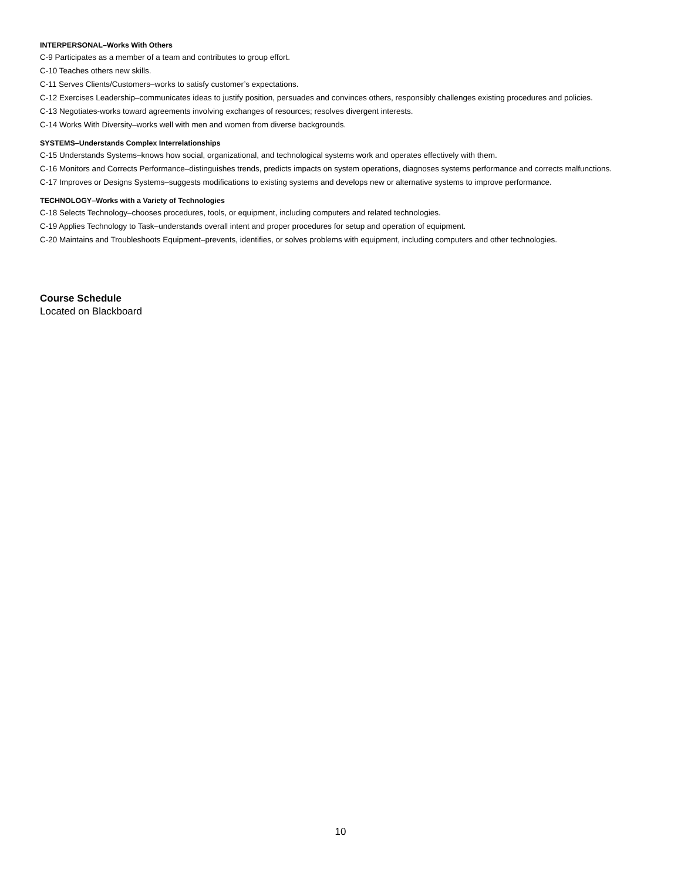INTERPERSONAL–Works With Others
C-9 Participates as a member of a team and contributes to group effort.
C-10 Teaches others new skills.
C-11 Serves Clients/Customers–works to satisfy customer’s expectations.
C-12 Exercises Leadership–communicates ideas to justify position, persuades and convinces others, responsibly challenges existing procedures and policies.
C-13 Negotiates-works toward agreements involving exchanges of resources; resolves divergent interests.
C-14 Works With Diversity–works well with men and women from diverse backgrounds.
SYSTEMS–Understands Complex Interrelationships
C-15 Understands Systems–knows how social, organizational, and technological systems work and operates effectively with them.
C-16 Monitors and Corrects Performance–distinguishes trends, predicts impacts on system operations, diagnoses systems performance and corrects malfunctions.
C-17 Improves or Designs Systems–suggests modifications to existing systems and develops new or alternative systems to improve performance.
TECHNOLOGY–Works with a Variety of Technologies
C-18 Selects Technology–chooses procedures, tools, or equipment, including computers and related technologies.
C-19 Applies Technology to Task–understands overall intent and proper procedures for setup and operation of equipment.
C-20 Maintains and Troubleshoots Equipment–prevents, identifies, or solves problems with equipment, including computers and other technologies.
Course Schedule
Located on Blackboard
10